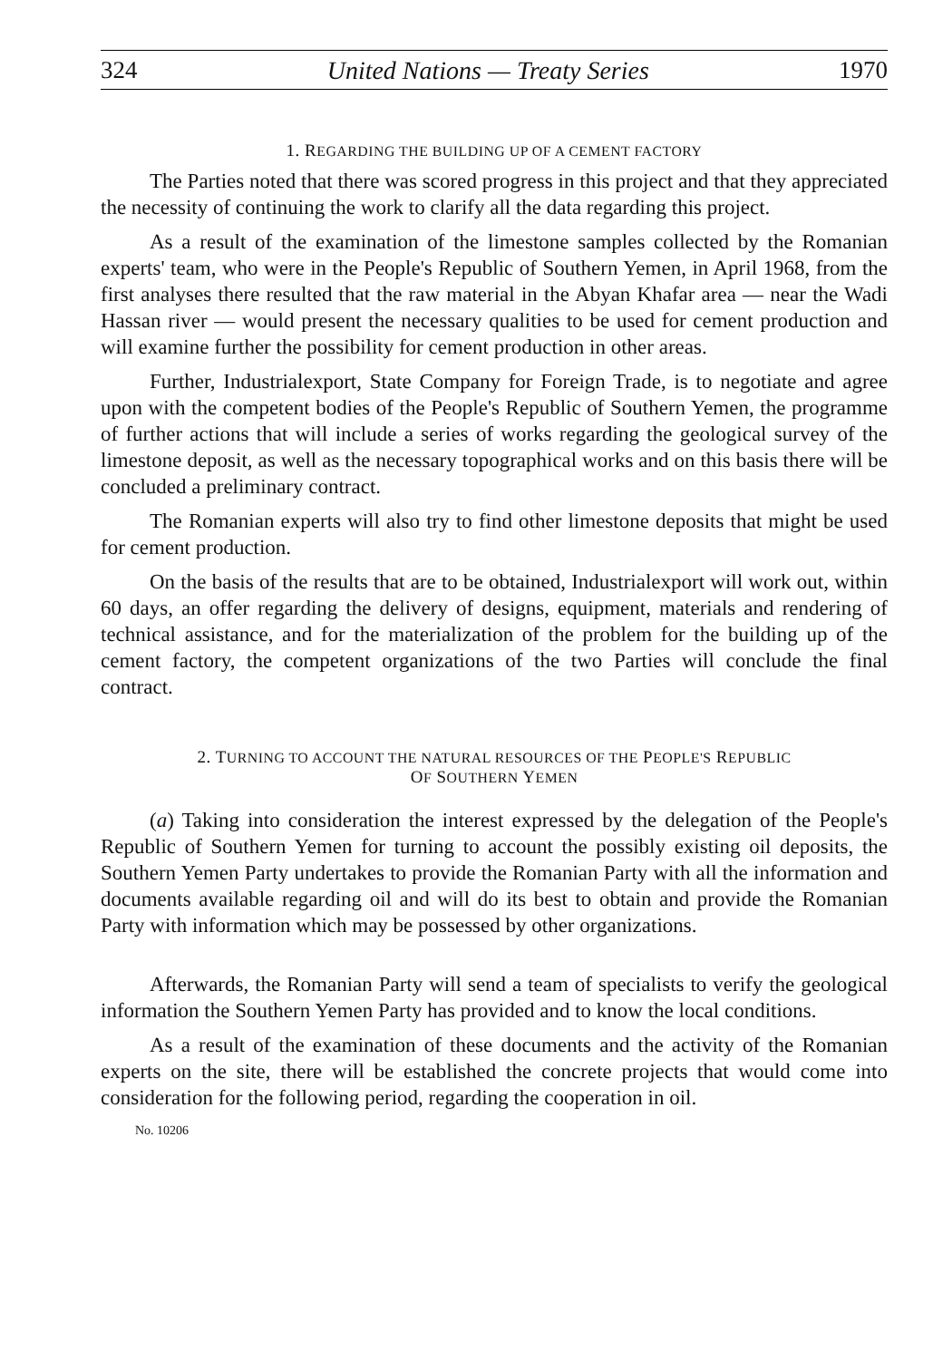324 United Nations — Treaty Series 1970
1. REGARDING THE BUILDING UP OF A CEMENT FACTORY
The Parties noted that there was scored progress in this project and that they appreciated the necessity of continuing the work to clarify all the data regarding this project.
As a result of the examination of the limestone samples collected by the Romanian experts' team, who were in the People's Republic of Southern Yemen, in April 1968, from the first analyses there resulted that the raw material in the Abyan Khafar area — near the Wadi Hassan river — would present the necessary qualities to be used for cement production and will examine further the possibility for cement production in other areas.
Further, Industrialexport, State Company for Foreign Trade, is to negotiate and agree upon with the competent bodies of the People's Republic of Southern Yemen, the programme of further actions that will include a series of works regarding the geological survey of the limestone deposit, as well as the necessary topographical works and on this basis there will be concluded a preliminary contract.
The Romanian experts will also try to find other limestone deposits that might be used for cement production.
On the basis of the results that are to be obtained, Industrialexport will work out, within 60 days, an offer regarding the delivery of designs, equipment, materials and rendering of technical assistance, and for the materialization of the problem for the building up of the cement factory, the competent organizations of the two Parties will conclude the final contract.
2. TURNING TO ACCOUNT THE NATURAL RESOURCES OF THE PEOPLE'S REPUBLIC
OF SOUTHERN YEMEN
(a) Taking into consideration the interest expressed by the delegation of the People's Republic of Southern Yemen for turning to account the possibly existing oil deposits, the Southern Yemen Party undertakes to provide the Romanian Party with all the information and documents available regarding oil and will do its best to obtain and provide the Romanian Party with information which may be possessed by other organizations.
Afterwards, the Romanian Party will send a team of specialists to verify the geological information the Southern Yemen Party has provided and to know the local conditions.
As a result of the examination of these documents and the activity of the Romanian experts on the site, there will be established the concrete projects that would come into consideration for the following period, regarding the cooperation in oil.
No. 10206